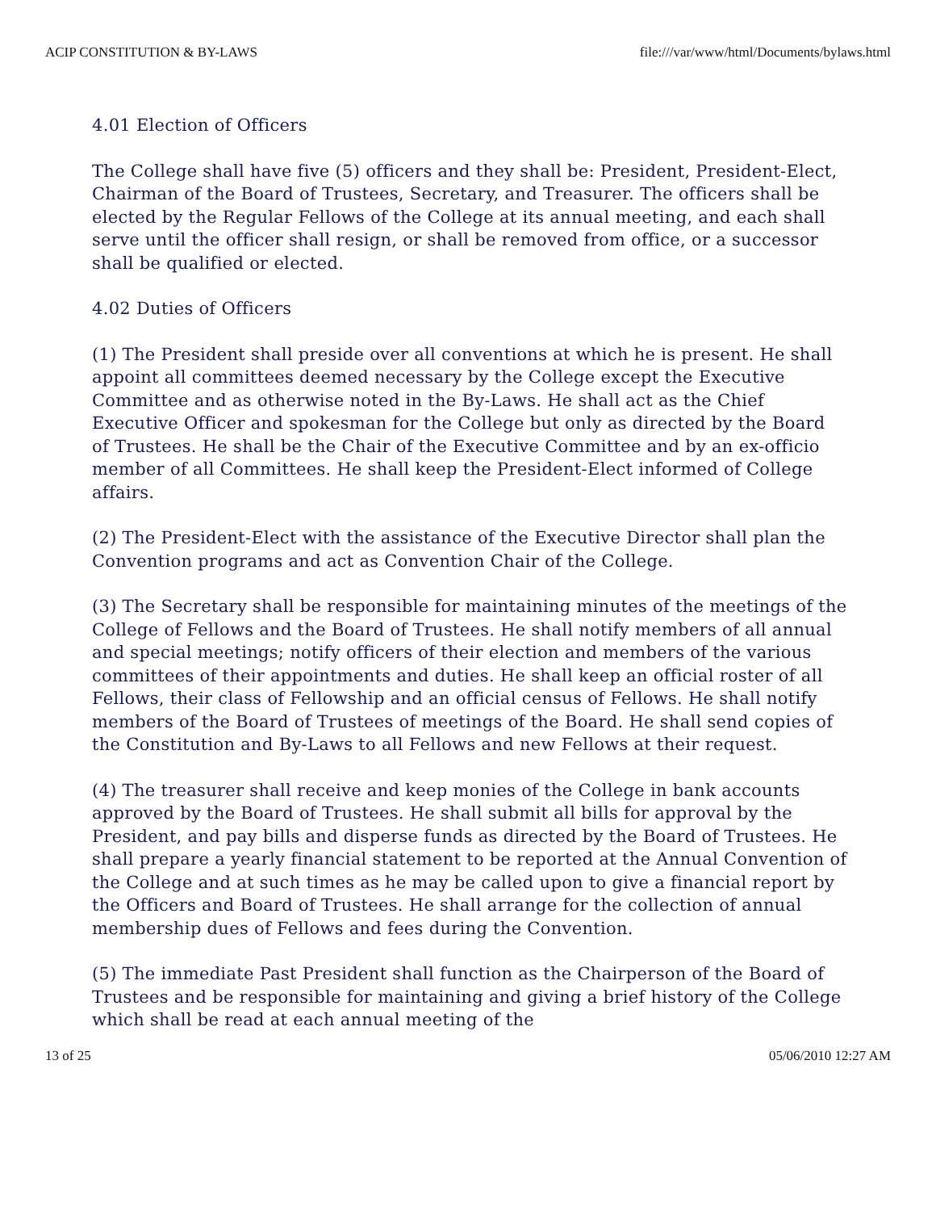ACIP CONSTITUTION & BY-LAWS file:///var/www/html/Documents/bylaws.html
4.01 Election of Officers
The College shall have five (5) officers and they shall be: President, President-Elect, Chairman of the Board of Trustees, Secretary, and Treasurer. The officers shall be elected by the Regular Fellows of the College at its annual meeting, and each shall serve until the officer shall resign, or shall be removed from office, or a successor shall be qualified or elected.
4.02 Duties of Officers
(1) The President shall preside over all conventions at which he is present. He shall appoint all committees deemed necessary by the College except the Executive Committee and as otherwise noted in the By-Laws. He shall act as the Chief Executive Officer and spokesman for the College but only as directed by the Board of Trustees. He shall be the Chair of the Executive Committee and by an ex-officio member of all Committees. He shall keep the President-Elect informed of College affairs.
(2) The President-Elect with the assistance of the Executive Director shall plan the Convention programs and act as Convention Chair of the College.
(3) The Secretary shall be responsible for maintaining minutes of the meetings of the College of Fellows and the Board of Trustees. He shall notify members of all annual and special meetings; notify officers of their election and members of the various committees of their appointments and duties. He shall keep an official roster of all Fellows, their class of Fellowship and an official census of Fellows. He shall notify members of the Board of Trustees of meetings of the Board. He shall send copies of the Constitution and By-Laws to all Fellows and new Fellows at their request.
(4) The treasurer shall receive and keep monies of the College in bank accounts approved by the Board of Trustees. He shall submit all bills for approval by the President, and pay bills and disperse funds as directed by the Board of Trustees. He shall prepare a yearly financial statement to be reported at the Annual Convention of the College and at such times as he may be called upon to give a financial report by the Officers and Board of Trustees. He shall arrange for the collection of annual membership dues of Fellows and fees during the Convention.
(5) The immediate Past President shall function as the Chairperson of the Board of Trustees and be responsible for maintaining and giving a brief history of the College which shall be read at each annual meeting of the
13 of 25 05/06/2010 12:27 AM